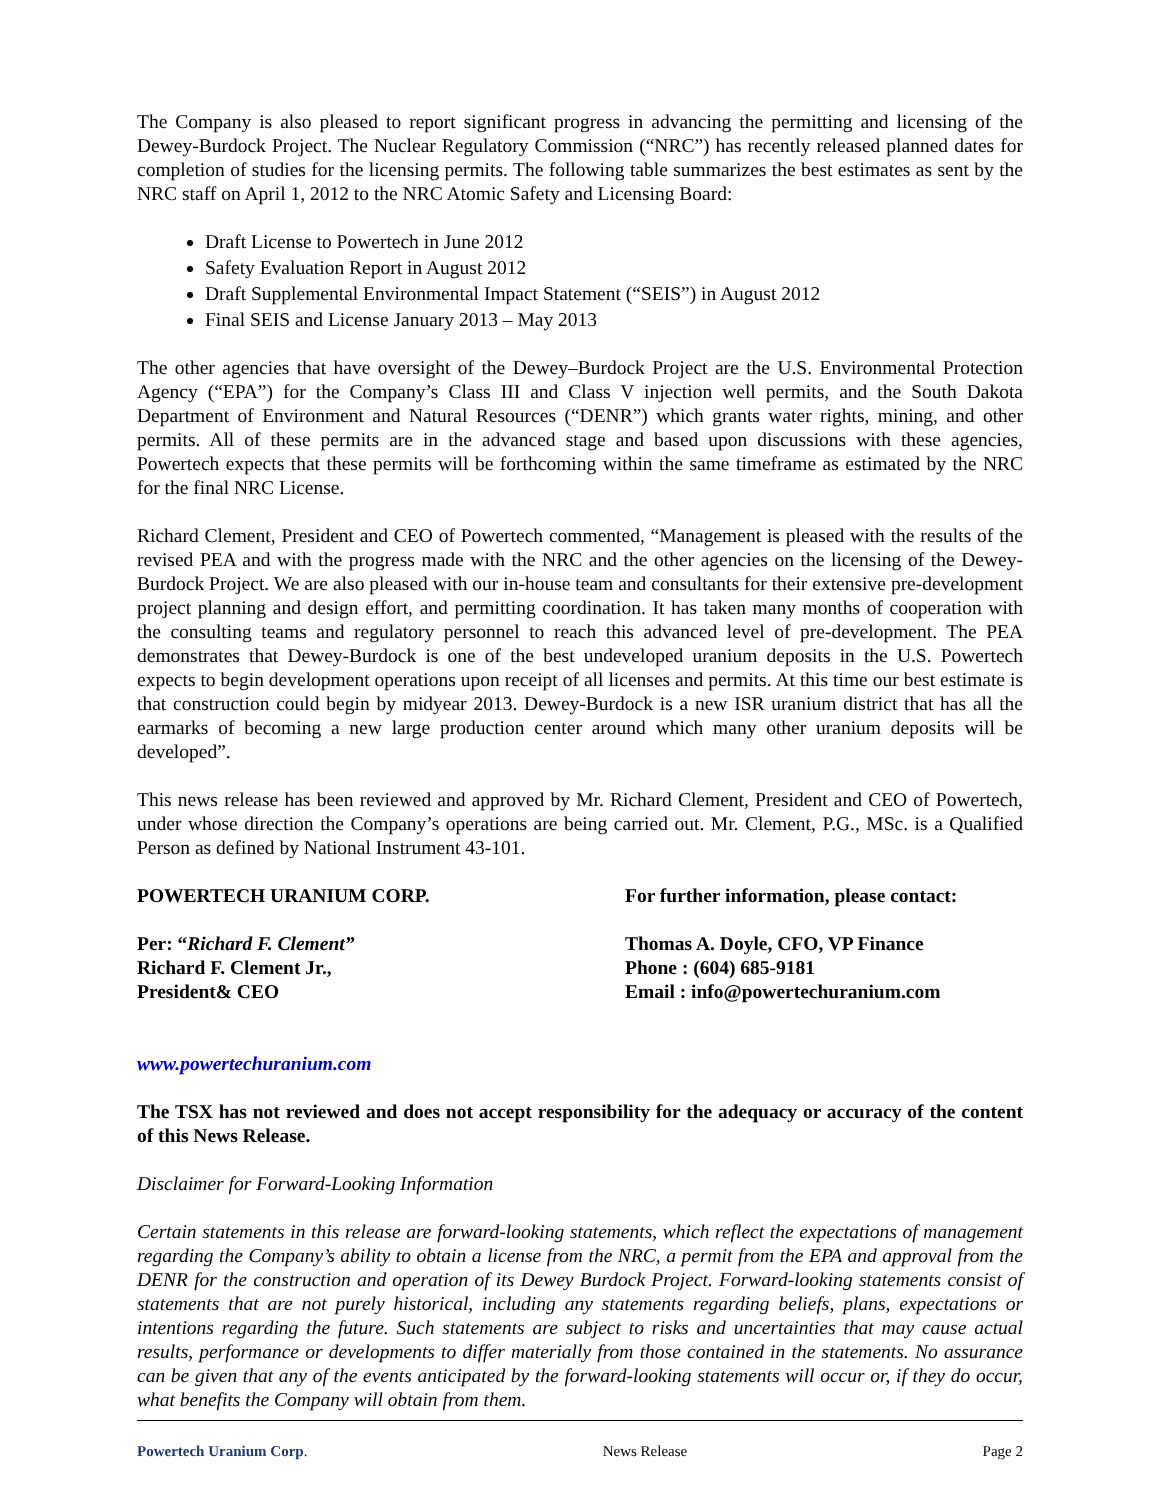The Company is also pleased to report significant progress in advancing the permitting and licensing of the Dewey-Burdock Project. The Nuclear Regulatory Commission (“NRC”) has recently released planned dates for completion of studies for the licensing permits. The following table summarizes the best estimates as sent by the NRC staff on April 1, 2012 to the NRC Atomic Safety and Licensing Board:
Draft License to Powertech in June 2012
Safety Evaluation Report in August 2012
Draft Supplemental Environmental Impact Statement (“SEIS”) in August 2012
Final SEIS and License January 2013 – May 2013
The other agencies that have oversight of the Dewey–Burdock Project are the U.S. Environmental Protection Agency (“EPA”) for the Company’s Class III and Class V injection well permits, and the South Dakota Department of Environment and Natural Resources (“DENR”) which grants water rights, mining, and other permits. All of these permits are in the advanced stage and based upon discussions with these agencies, Powertech expects that these permits will be forthcoming within the same timeframe as estimated by the NRC for the final NRC License.
Richard Clement, President and CEO of Powertech commented, “Management is pleased with the results of the revised PEA and with the progress made with the NRC and the other agencies on the licensing of the Dewey-Burdock Project. We are also pleased with our in-house team and consultants for their extensive pre-development project planning and design effort, and permitting coordination. It has taken many months of cooperation with the consulting teams and regulatory personnel to reach this advanced level of pre-development. The PEA demonstrates that Dewey-Burdock is one of the best undeveloped uranium deposits in the U.S. Powertech expects to begin development operations upon receipt of all licenses and permits. At this time our best estimate is that construction could begin by midyear 2013. Dewey-Burdock is a new ISR uranium district that has all the earmarks of becoming a new large production center around which many other uranium deposits will be developed”.
This news release has been reviewed and approved by Mr. Richard Clement, President and CEO of Powertech, under whose direction the Company’s operations are being carried out. Mr. Clement, P.G., MSc. is a Qualified Person as defined by National Instrument 43-101.
POWERTECH URANIUM CORP. For further information, please contact:
Per: “Richard F. Clement”
Richard F. Clement Jr.,
President& CEO
Thomas A. Doyle, CFO, VP Finance
Phone : (604) 685-9181
Email : info@powertechuranium.com
www.powertechuranium.com
The TSX has not reviewed and does not accept responsibility for the adequacy or accuracy of the content of this News Release.
Disclaimer for Forward-Looking Information
Certain statements in this release are forward-looking statements, which reflect the expectations of management regarding the Company’s ability to obtain a license from the NRC, a permit from the EPA and approval from the DENR for the construction and operation of its Dewey Burdock Project. Forward-looking statements consist of statements that are not purely historical, including any statements regarding beliefs, plans, expectations or intentions regarding the future. Such statements are subject to risks and uncertainties that may cause actual results, performance or developments to differ materially from those contained in the statements. No assurance can be given that any of the events anticipated by the forward-looking statements will occur or, if they do occur, what benefits the Company will obtain from them.
Powertech Uranium Corp. News Release Page 2